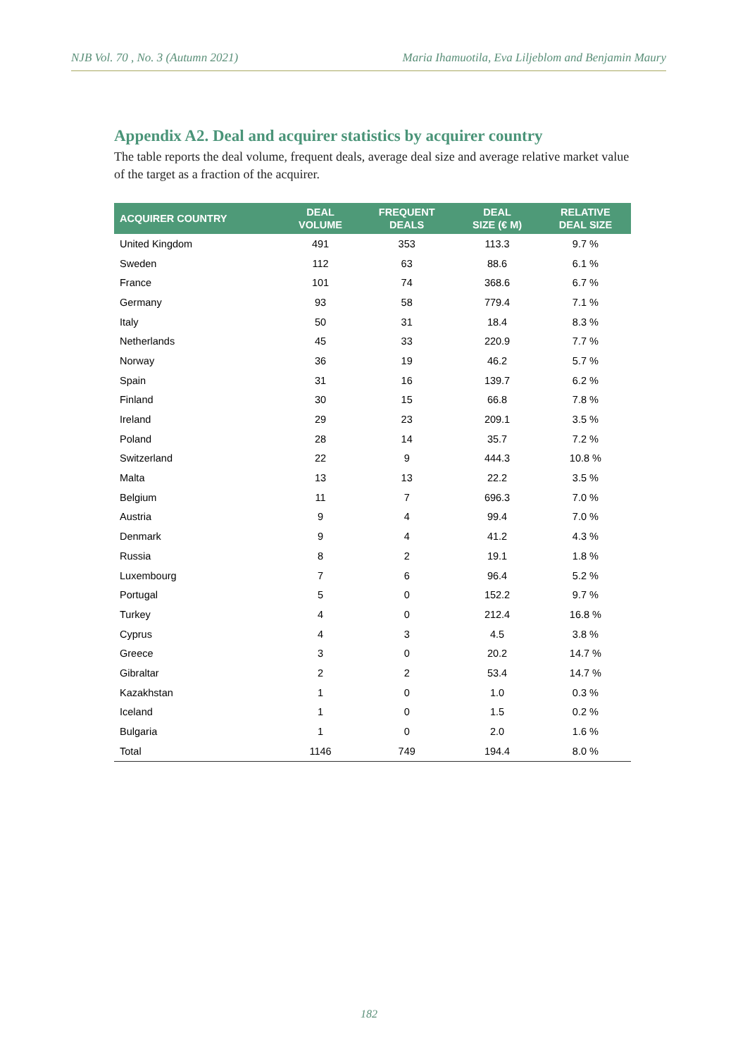NJB Vol. 70 , No. 3 (Autumn 2021) Maria Ihamuotila, Eva Liljeblom and Benjamin Maury
Appendix A2. Deal and acquirer statistics by acquirer country
The table reports the deal volume, frequent deals, average deal size and average relative market value of the target as a fraction of the acquirer.
| ACQUIRER COUNTRY | DEAL VOLUME | FREQUENT DEALS | DEAL SIZE (€ M) | RELATIVE DEAL SIZE |
| --- | --- | --- | --- | --- |
| United Kingdom | 491 | 353 | 113.3 | 9.7 % |
| Sweden | 112 | 63 | 88.6 | 6.1 % |
| France | 101 | 74 | 368.6 | 6.7 % |
| Germany | 93 | 58 | 779.4 | 7.1 % |
| Italy | 50 | 31 | 18.4 | 8.3 % |
| Netherlands | 45 | 33 | 220.9 | 7.7 % |
| Norway | 36 | 19 | 46.2 | 5.7 % |
| Spain | 31 | 16 | 139.7 | 6.2 % |
| Finland | 30 | 15 | 66.8 | 7.8 % |
| Ireland | 29 | 23 | 209.1 | 3.5 % |
| Poland | 28 | 14 | 35.7 | 7.2 % |
| Switzerland | 22 | 9 | 444.3 | 10.8 % |
| Malta | 13 | 13 | 22.2 | 3.5 % |
| Belgium | 11 | 7 | 696.3 | 7.0 % |
| Austria | 9 | 4 | 99.4 | 7.0 % |
| Denmark | 9 | 4 | 41.2 | 4.3 % |
| Russia | 8 | 2 | 19.1 | 1.8 % |
| Luxembourg | 7 | 6 | 96.4 | 5.2 % |
| Portugal | 5 | 0 | 152.2 | 9.7 % |
| Turkey | 4 | 0 | 212.4 | 16.8 % |
| Cyprus | 4 | 3 | 4.5 | 3.8 % |
| Greece | 3 | 0 | 20.2 | 14.7 % |
| Gibraltar | 2 | 2 | 53.4 | 14.7 % |
| Kazakhstan | 1 | 0 | 1.0 | 0.3 % |
| Iceland | 1 | 0 | 1.5 | 0.2 % |
| Bulgaria | 1 | 0 | 2.0 | 1.6 % |
| Total | 1146 | 749 | 194.4 | 8.0 % |
182